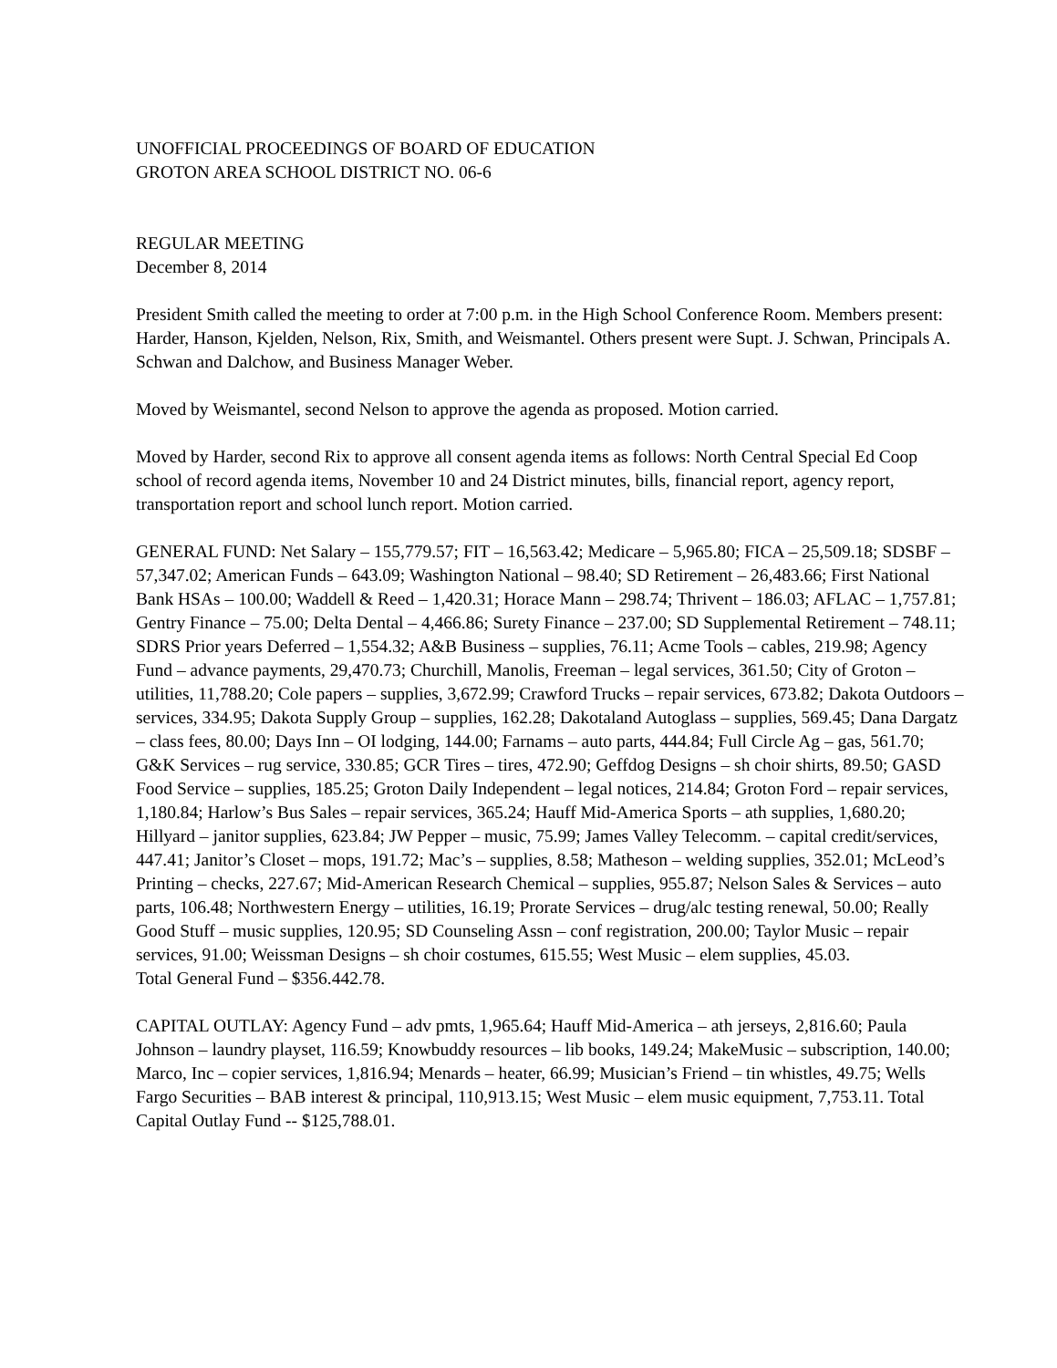UNOFFICIAL PROCEEDINGS OF BOARD OF EDUCATION
GROTON AREA SCHOOL DISTRICT NO. 06-6
REGULAR MEETING
December 8, 2014
President Smith called the meeting to order at 7:00 p.m. in the High School Conference Room. Members present: Harder, Hanson, Kjelden, Nelson, Rix, Smith, and Weismantel. Others present were Supt. J. Schwan, Principals A. Schwan and Dalchow, and Business Manager Weber.
Moved by Weismantel, second Nelson to approve the agenda as proposed. Motion carried.
Moved by Harder, second Rix to approve all consent agenda items as follows: North Central Special Ed Coop school of record agenda items, November 10 and 24 District minutes, bills, financial report, agency report, transportation report and school lunch report. Motion carried.
GENERAL FUND: Net Salary – 155,779.57; FIT – 16,563.42; Medicare – 5,965.80; FICA – 25,509.18; SDSBF – 57,347.02; American Funds – 643.09; Washington National – 98.40; SD Retirement – 26,483.66; First National Bank HSAs – 100.00; Waddell & Reed – 1,420.31; Horace Mann – 298.74; Thrivent – 186.03; AFLAC – 1,757.81; Gentry Finance – 75.00; Delta Dental – 4,466.86; Surety Finance – 237.00; SD Supplemental Retirement – 748.11; SDRS Prior years Deferred – 1,554.32; A&B Business – supplies, 76.11; Acme Tools – cables, 219.98; Agency Fund – advance payments, 29,470.73; Churchill, Manolis, Freeman – legal services, 361.50; City of Groton – utilities, 11,788.20; Cole papers – supplies, 3,672.99; Crawford Trucks – repair services, 673.82; Dakota Outdoors – services, 334.95; Dakota Supply Group – supplies, 162.28; Dakotaland Autoglass – supplies, 569.45; Dana Dargatz – class fees, 80.00; Days Inn – OI lodging, 144.00; Farnams – auto parts, 444.84; Full Circle Ag – gas, 561.70; G&K Services – rug service, 330.85; GCR Tires – tires, 472.90; Geffdog Designs – sh choir shirts, 89.50; GASD Food Service – supplies, 185.25; Groton Daily Independent – legal notices, 214.84; Groton Ford – repair services, 1,180.84; Harlow’s Bus Sales – repair services, 365.24; Hauff Mid-America Sports – ath supplies, 1,680.20; Hillyard – janitor supplies, 623.84; JW Pepper – music, 75.99; James Valley Telecomm. – capital credit/services, 447.41; Janitor’s Closet – mops, 191.72; Mac’s – supplies, 8.58; Matheson – welding supplies, 352.01; McLeod’s Printing – checks, 227.67; Mid-American Research Chemical – supplies, 955.87; Nelson Sales & Services – auto parts, 106.48; Northwestern Energy – utilities, 16.19; Prorate Services – drug/alc testing renewal, 50.00; Really Good Stuff – music supplies, 120.95; SD Counseling Assn – conf registration, 200.00; Taylor Music – repair services, 91.00; Weissman Designs – sh choir costumes, 615.55; West Music – elem supplies, 45.03.
Total General Fund – $356.442.78.
CAPITAL OUTLAY: Agency Fund – adv pmts, 1,965.64; Hauff Mid-America – ath jerseys, 2,816.60; Paula Johnson – laundry playset, 116.59; Knowbuddy resources – lib books, 149.24; MakeMusic – subscription, 140.00; Marco, Inc – copier services, 1,816.94; Menards – heater, 66.99; Musician’s Friend – tin whistles, 49.75; Wells Fargo Securities – BAB interest & principal, 110,913.15; West Music – elem music equipment, 7,753.11. Total Capital Outlay Fund -- $125,788.01.